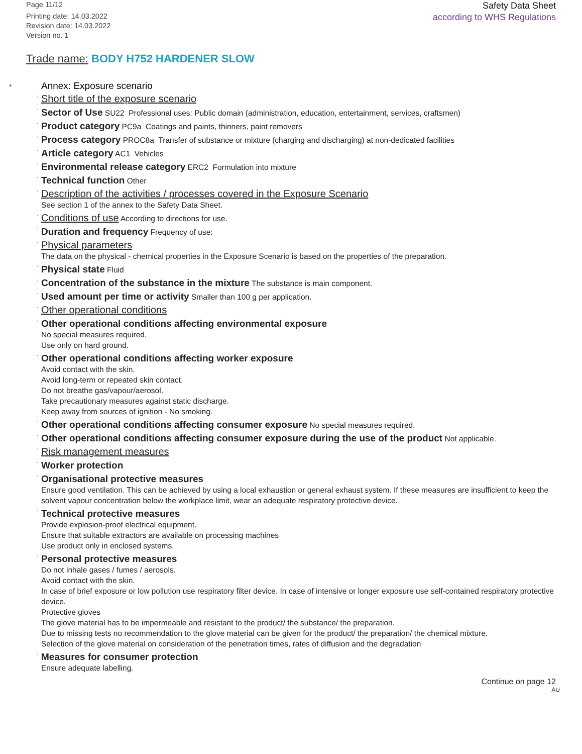Page 11/12
Printing date: 14.03.2022
Revision date: 14.03.2022
Version no. 1
Safety Data Sheet
according to WHS Regulations
Trade name: BODY H752 HARDENER SLOW
*
Annex: Exposure scenario
· Short title of the exposure scenario
· Sector of Use SU22 Professional uses: Public domain (administration, education, entertainment, services, craftsmen)
· Product category PC9a Coatings and paints, thinners, paint removers
· Process category PROC8a Transfer of substance or mixture (charging and discharging) at non-dedicated facilities
· Article category AC1 Vehicles
· Environmental release category ERC2 Formulation into mixture
· Technical function Other
· Description of the activities / processes covered in the Exposure Scenario
See section 1 of the annex to the Safety Data Sheet.
· Conditions of use According to directions for use.
· Duration and frequency Frequency of use:
· Physical parameters
The data on the physical - chemical properties in the Exposure Scenario is based on the properties of the preparation.
· Physical state Fluid
· Concentration of the substance in the mixture The substance is main component.
· Used amount per time or activity Smaller than 100 g per application.
· Other operational conditions
· Other operational conditions affecting environmental exposure
No special measures required.
Use only on hard ground.
· Other operational conditions affecting worker exposure
Avoid contact with the skin.
Avoid long-term or repeated skin contact.
Do not breathe gas/vapour/aerosol.
Take precautionary measures against static discharge.
Keep away from sources of ignition - No smoking.
· Other operational conditions affecting consumer exposure No special measures required.
· Other operational conditions affecting consumer exposure during the use of the product Not applicable.
· Risk management measures
· Worker protection
· Organisational protective measures
Ensure good ventilation. This can be achieved by using a local exhaustion or general exhaust system. If these measures are insufficient to keep the solvent vapour concentration below the workplace limit, wear an adequate respiratory protective device.
· Technical protective measures
Provide explosion-proof electrical equipment.
Ensure that suitable extractors are available on processing machines
Use product only in enclosed systems.
· Personal protective measures
Do not inhale gases / fumes / aerosols.
Avoid contact with the skin.
In case of brief exposure or low pollution use respiratory filter device. In case of intensive or longer exposure use self-contained respiratory protective device.
Protective gloves
The glove material has to be impermeable and resistant to the product/ the substance/ the preparation.
Due to missing tests no recommendation to the glove material can be given for the product/ the preparation/ the chemical mixture.
Selection of the glove material on consideration of the penetration times, rates of diffusion and the degradation
· Measures for consumer protection
Ensure adequate labelling.
Continue on page 12
AU